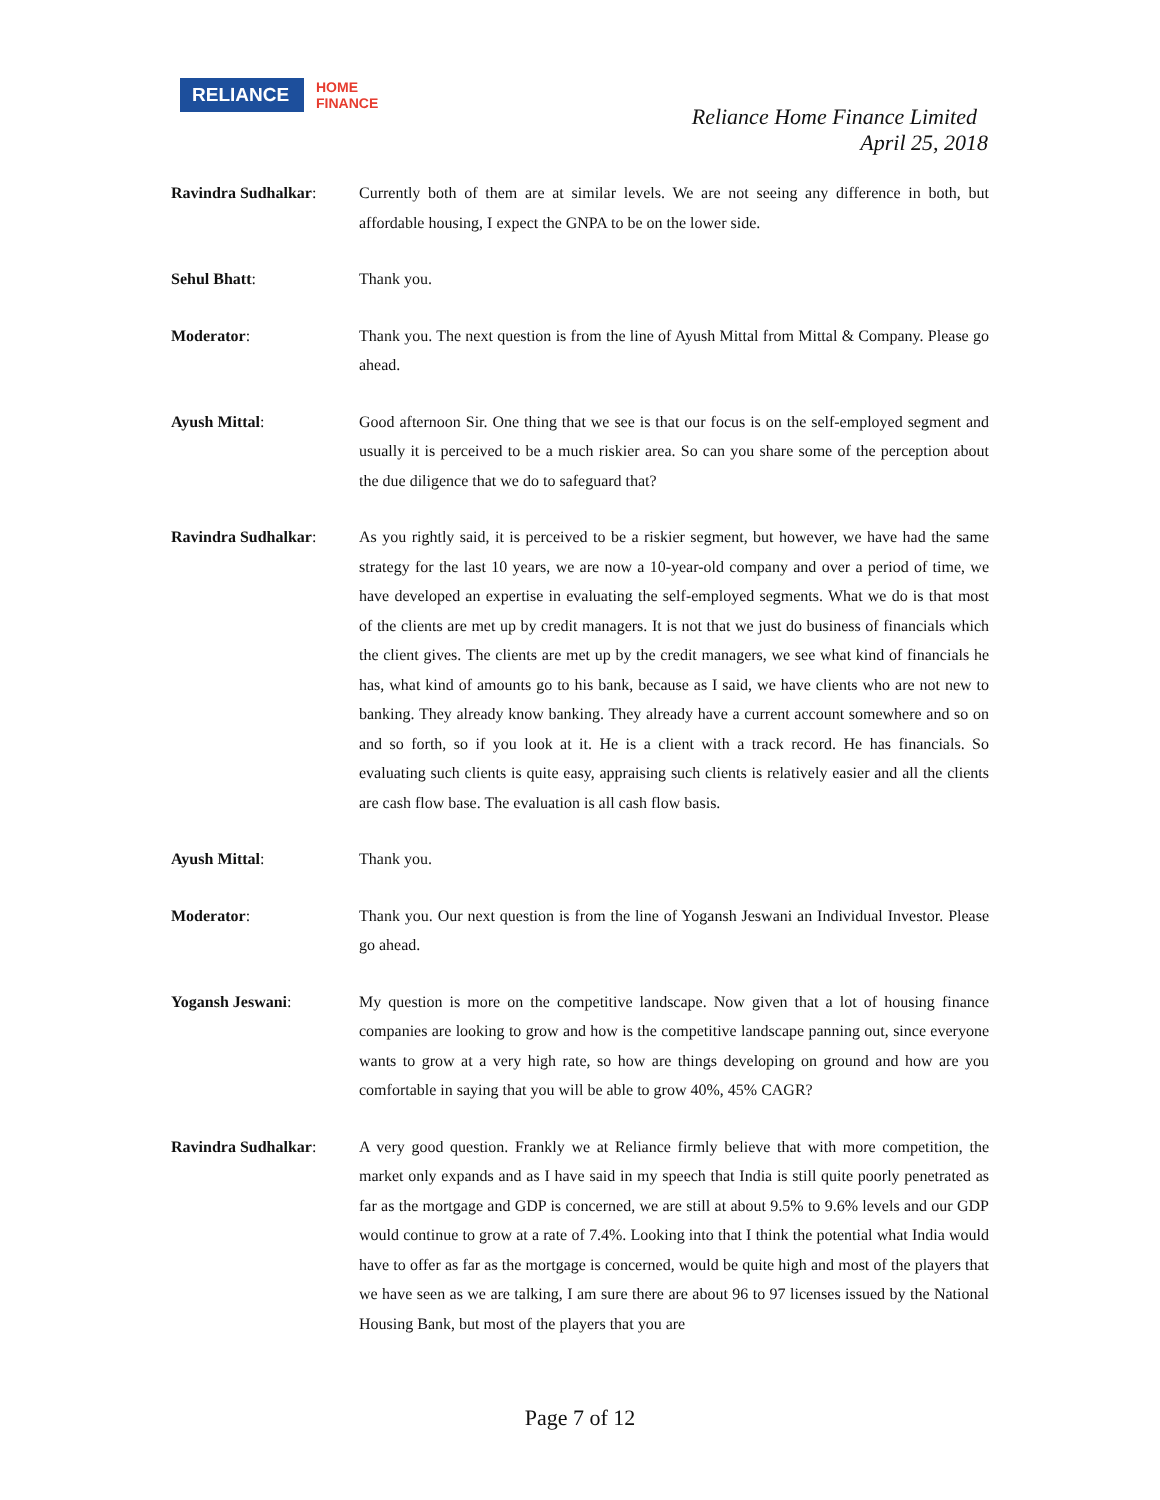RELIANCE
HOME
FINANCE
Reliance Home Finance Limited
April 25, 2018
Ravindra Sudhalkar: Currently both of them are at similar levels. We are not seeing any difference in both, but affordable housing, I expect the GNPA to be on the lower side.
Sehul Bhatt: Thank you.
Moderator: Thank you. The next question is from the line of Ayush Mittal from Mittal & Company. Please go ahead.
Ayush Mittal: Good afternoon Sir. One thing that we see is that our focus is on the self-employed segment and usually it is perceived to be a much riskier area. So can you share some of the perception about the due diligence that we do to safeguard that?
Ravindra Sudhalkar: As you rightly said, it is perceived to be a riskier segment, but however, we have had the same strategy for the last 10 years, we are now a 10-year-old company and over a period of time, we have developed an expertise in evaluating the self-employed segments. What we do is that most of the clients are met up by credit managers. It is not that we just do business of financials which the client gives. The clients are met up by the credit managers, we see what kind of financials he has, what kind of amounts go to his bank, because as I said, we have clients who are not new to banking. They already know banking. They already have a current account somewhere and so on and so forth, so if you look at it. He is a client with a track record. He has financials. So evaluating such clients is quite easy, appraising such clients is relatively easier and all the clients are cash flow base. The evaluation is all cash flow basis.
Ayush Mittal: Thank you.
Moderator: Thank you. Our next question is from the line of Yogansh Jeswani an Individual Investor. Please go ahead.
Yogansh Jeswani: My question is more on the competitive landscape. Now given that a lot of housing finance companies are looking to grow and how is the competitive landscape panning out, since everyone wants to grow at a very high rate, so how are things developing on ground and how are you comfortable in saying that you will be able to grow 40%, 45% CAGR?
Ravindra Sudhalkar: A very good question. Frankly we at Reliance firmly believe that with more competition, the market only expands and as I have said in my speech that India is still quite poorly penetrated as far as the mortgage and GDP is concerned, we are still at about 9.5% to 9.6% levels and our GDP would continue to grow at a rate of 7.4%. Looking into that I think the potential what India would have to offer as far as the mortgage is concerned, would be quite high and most of the players that we have seen as we are talking, I am sure there are about 96 to 97 licenses issued by the National Housing Bank, but most of the players that you are
Page 7 of 12